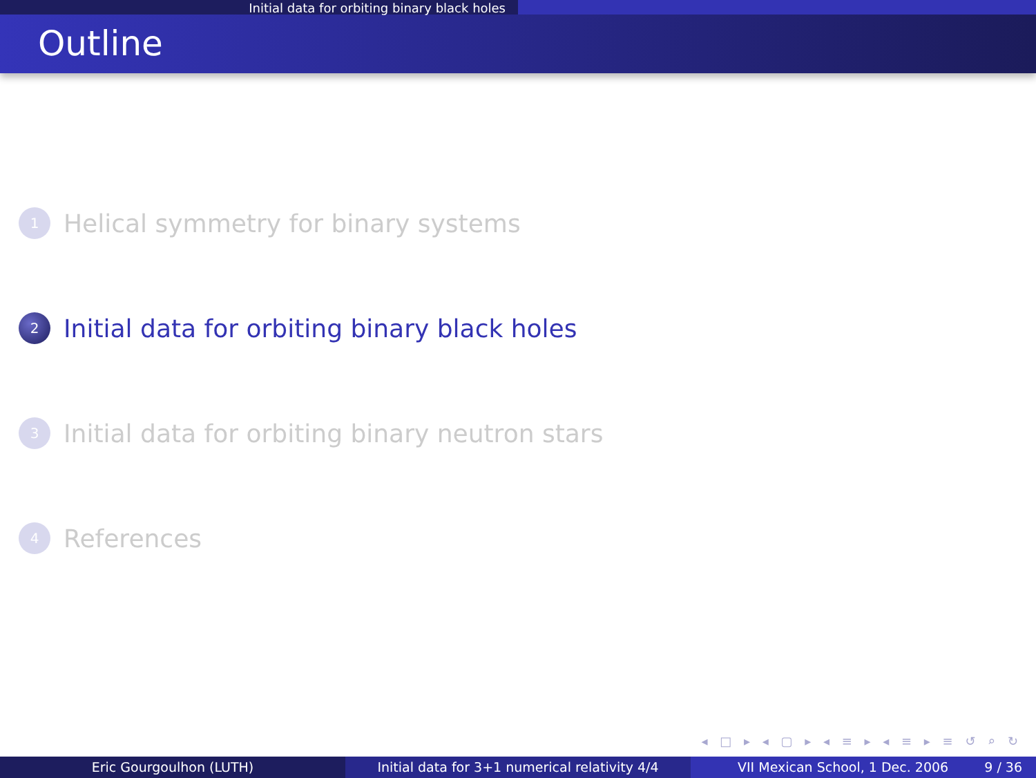Initial data for orbiting binary black holes
Outline
1 Helical symmetry for binary systems
2 Initial data for orbiting binary black holes
3 Initial data for orbiting binary neutron stars
4 References
◂ □ ▸ ◂ ▢ ▸ ◂ ≡ ▸ ◂ ≡ ▸ ≡ ↺ ⌕ ↻
Eric Gourgoulhon (LUTH) Initial data for 3+1 numerical relativity 4/4
VII Mexican School, 1 Dec. 2006 9 / 36